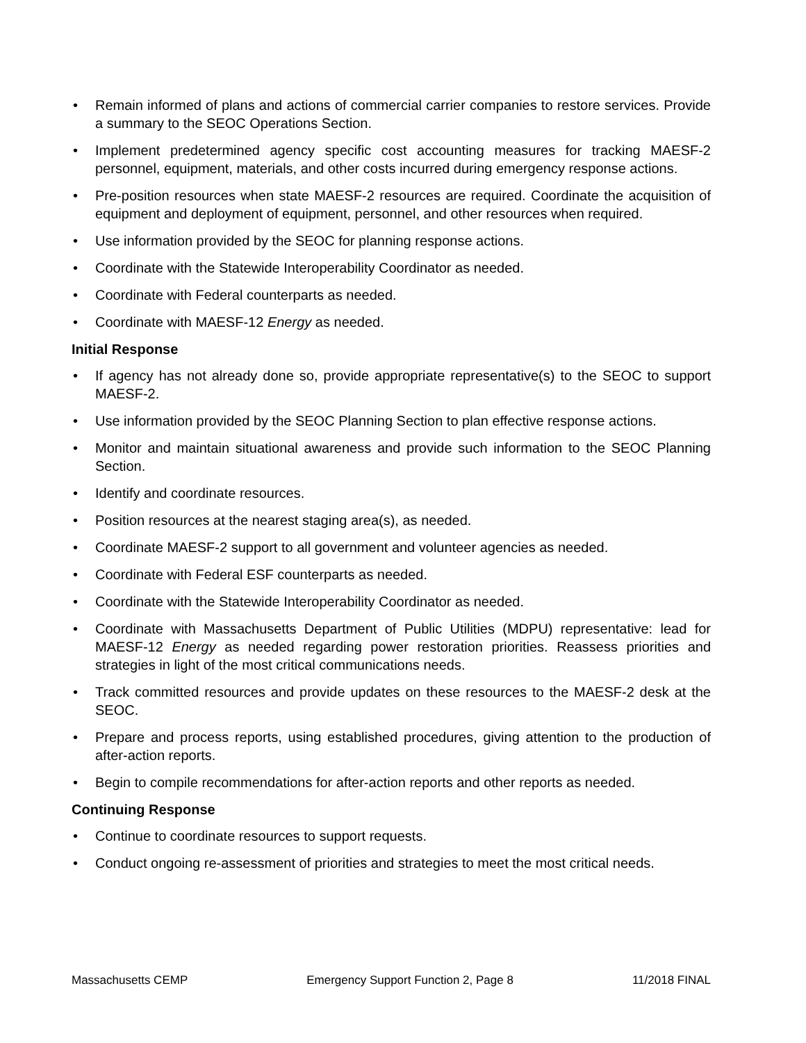• Remain informed of plans and actions of commercial carrier companies to restore services. Provide a summary to the SEOC Operations Section.
• Implement predetermined agency specific cost accounting measures for tracking MAESF-2 personnel, equipment, materials, and other costs incurred during emergency response actions.
• Pre-position resources when state MAESF-2 resources are required. Coordinate the acquisition of equipment and deployment of equipment, personnel, and other resources when required.
• Use information provided by the SEOC for planning response actions.
• Coordinate with the Statewide Interoperability Coordinator as needed.
• Coordinate with Federal counterparts as needed.
• Coordinate with MAESF-12 Energy as needed.
Initial Response
• If agency has not already done so, provide appropriate representative(s) to the SEOC to support MAESF-2.
• Use information provided by the SEOC Planning Section to plan effective response actions.
• Monitor and maintain situational awareness and provide such information to the SEOC Planning Section.
• Identify and coordinate resources.
• Position resources at the nearest staging area(s), as needed.
• Coordinate MAESF-2 support to all government and volunteer agencies as needed.
• Coordinate with Federal ESF counterparts as needed.
• Coordinate with the Statewide Interoperability Coordinator as needed.
• Coordinate with Massachusetts Department of Public Utilities (MDPU) representative: lead for MAESF-12 Energy as needed regarding power restoration priorities. Reassess priorities and strategies in light of the most critical communications needs.
• Track committed resources and provide updates on these resources to the MAESF-2 desk at the SEOC.
• Prepare and process reports, using established procedures, giving attention to the production of after-action reports.
• Begin to compile recommendations for after-action reports and other reports as needed.
Continuing Response
• Continue to coordinate resources to support requests.
• Conduct ongoing re-assessment of priorities and strategies to meet the most critical needs.
Massachusetts CEMP Emergency Support Function 2, Page 8 11/2018 FINAL